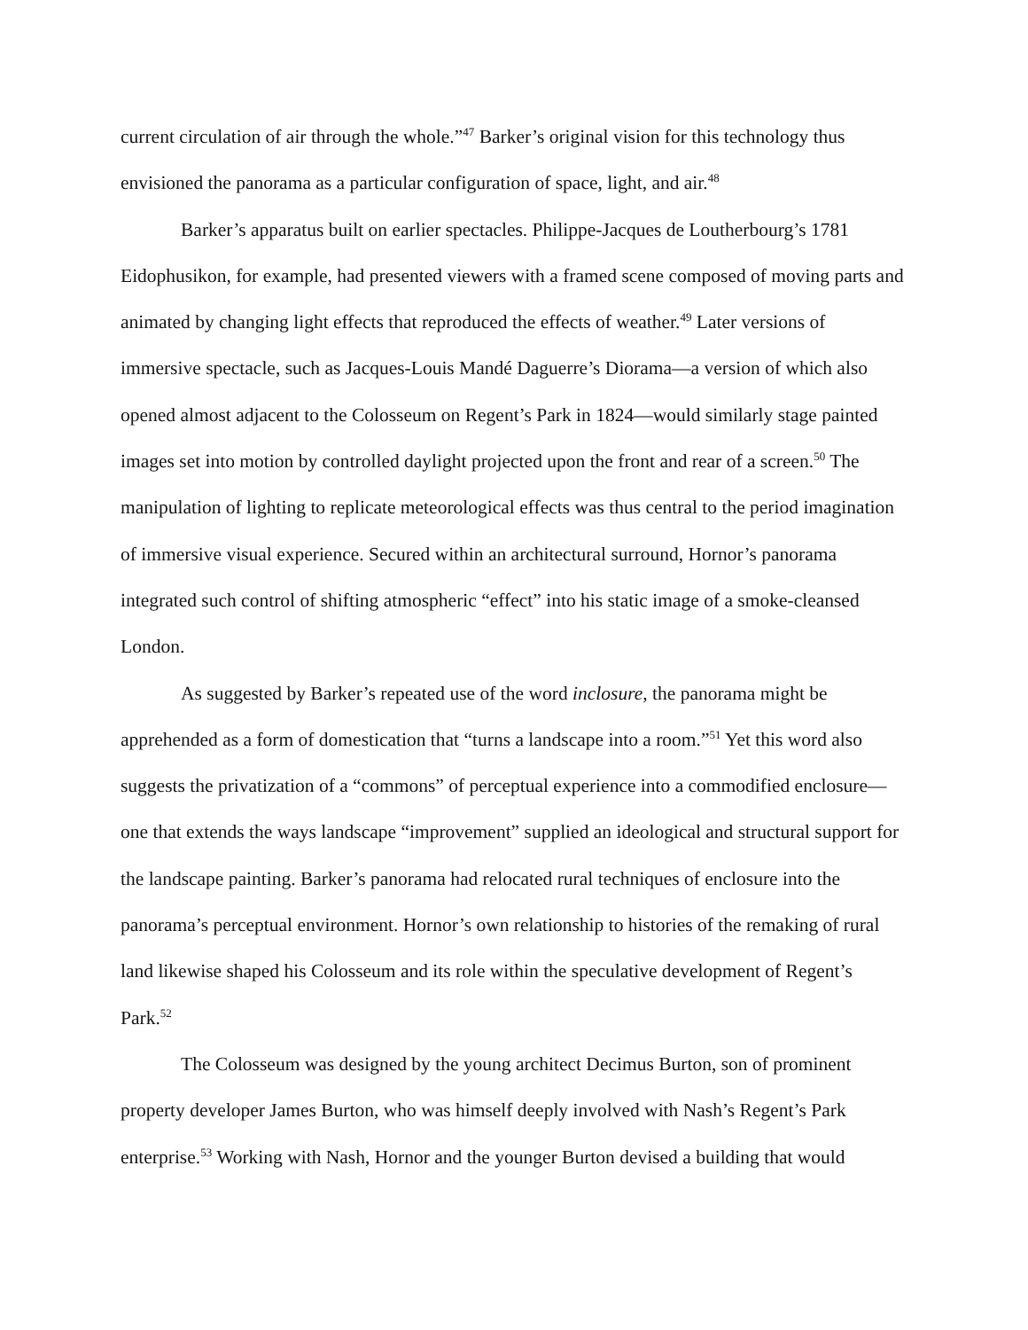current circulation of air through the whole.”<sup>47</sup> Barker’s original vision for this technology thus envisioned the panorama as a particular configuration of space, light, and air.<sup>48</sup>
Barker’s apparatus built on earlier spectacles. Philippe-Jacques de Loutherbourg’s 1781 Eidophusikon, for example, had presented viewers with a framed scene composed of moving parts and animated by changing light effects that reproduced the effects of weather.<sup>49</sup> Later versions of immersive spectacle, such as Jacques-Louis Mandé Daguerre’s Diorama—a version of which also opened almost adjacent to the Colosseum on Regent’s Park in 1824—would similarly stage painted images set into motion by controlled daylight projected upon the front and rear of a screen.<sup>50</sup> The manipulation of lighting to replicate meteorological effects was thus central to the period imagination of immersive visual experience. Secured within an architectural surround, Hornor’s panorama integrated such control of shifting atmospheric “effect” into his static image of a smoke-cleansed London.
As suggested by Barker’s repeated use of the word inclosure, the panorama might be apprehended as a form of domestication that “turns a landscape into a room.”<sup>51</sup> Yet this word also suggests the privatization of a “commons” of perceptual experience into a commodified enclosure—one that extends the ways landscape “improvement” supplied an ideological and structural support for the landscape painting. Barker’s panorama had relocated rural techniques of enclosure into the panorama’s perceptual environment. Hornor’s own relationship to histories of the remaking of rural land likewise shaped his Colosseum and its role within the speculative development of Regent’s Park.<sup>52</sup>
The Colosseum was designed by the young architect Decimus Burton, son of prominent property developer James Burton, who was himself deeply involved with Nash’s Regent’s Park enterprise.<sup>53</sup> Working with Nash, Hornor and the younger Burton devised a building that would